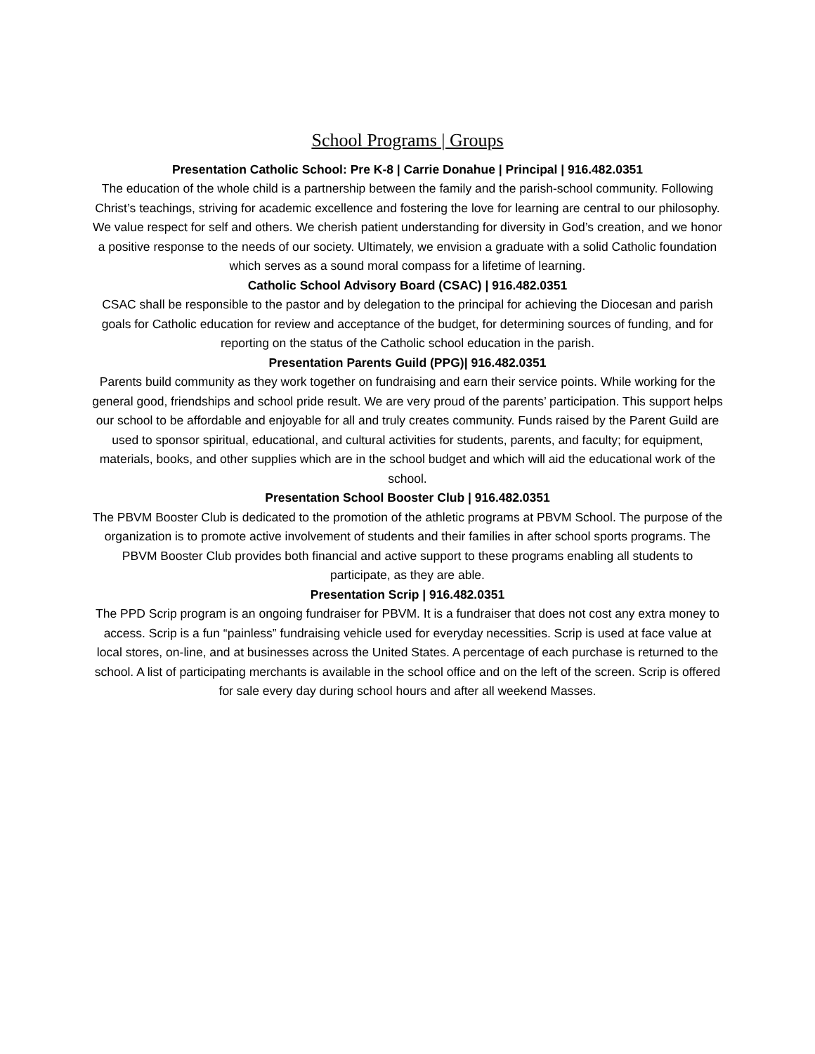School Programs | Groups
Presentation Catholic School: Pre K-8 | Carrie Donahue | Principal | 916.482.0351
The education of the whole child is a partnership between the family and the parish-school community. Following Christ’s teachings, striving for academic excellence and fostering the love for learning are central to our philosophy. We value respect for self and others. We cherish patient understanding for diversity in God’s creation, and we honor a positive response to the needs of our society. Ultimately, we envision a graduate with a solid Catholic foundation which serves as a sound moral compass for a lifetime of learning.
Catholic School Advisory Board (CSAC) | 916.482.0351
CSAC shall be responsible to the pastor and by delegation to the principal for achieving the Diocesan and parish goals for Catholic education for review and acceptance of the budget, for determining sources of funding, and for reporting on the status of the Catholic school education in the parish.
Presentation Parents Guild (PPG)| 916.482.0351
Parents build community as they work together on fundraising and earn their service points. While working for the general good, friendships and school pride result. We are very proud of the parents’ participation. This support helps our school to be affordable and enjoyable for all and truly creates community. Funds raised by the Parent Guild are used to sponsor spiritual, educational, and cultural activities for students, parents, and faculty; for equipment, materials, books, and other supplies which are in the school budget and which will aid the educational work of the school.
Presentation School Booster Club | 916.482.0351
The PBVM Booster Club is dedicated to the promotion of the athletic programs at PBVM School. The purpose of the organization is to promote active involvement of students and their families in after school sports programs. The PBVM Booster Club provides both financial and active support to these programs enabling all students to participate, as they are able.
Presentation Scrip | 916.482.0351
The PPD Scrip program is an ongoing fundraiser for PBVM. It is a fundraiser that does not cost any extra money to access. Scrip is a fun “painless” fundraising vehicle used for everyday necessities. Scrip is used at face value at local stores, on-line, and at businesses across the United States. A percentage of each purchase is returned to the school. A list of participating merchants is available in the school office and on the left of the screen. Scrip is offered for sale every day during school hours and after all weekend Masses.